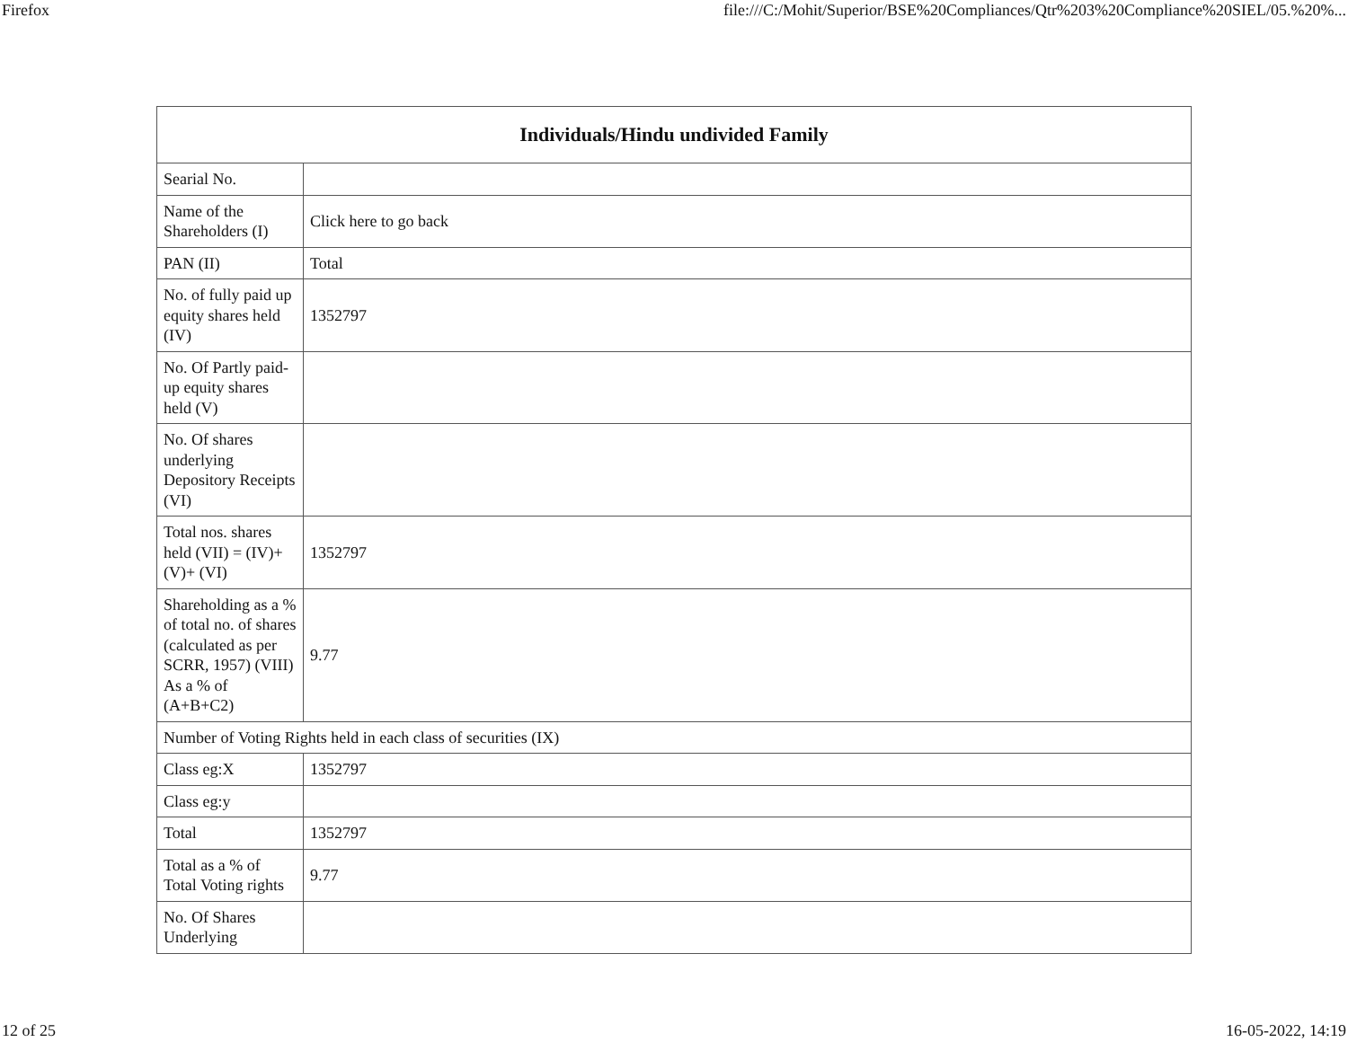Firefox file:///C:/Mohit/Superior/BSE%20Compliances/Qtr%203%20Compliance%20SIEL/05.%20%...
| Individuals/Hindu undivided Family | |
| --- | --- |
| Searial No. | |
| Name of the Shareholders (I) | Click here to go back |
| PAN (II) | Total |
| No. of fully paid up equity shares held (IV) | 1352797 |
| No. Of Partly paid-up equity shares held (V) | |
| No. Of shares underlying Depository Receipts (VI) | |
| Total nos. shares held (VII) = (IV)+(V)+ (VI) | 1352797 |
| Shareholding as a % of total no. of shares (calculated as per SCRR, 1957) (VIII) As a % of (A+B+C2) | 9.77 |
| Number of Voting Rights held in each class of securities (IX) | |
| Class eg:X | 1352797 |
| Class eg:y | |
| Total | 1352797 |
| Total as a % of Total Voting rights | 9.77 |
| No. Of Shares Underlying | |
12 of 25 16-05-2022, 14:19